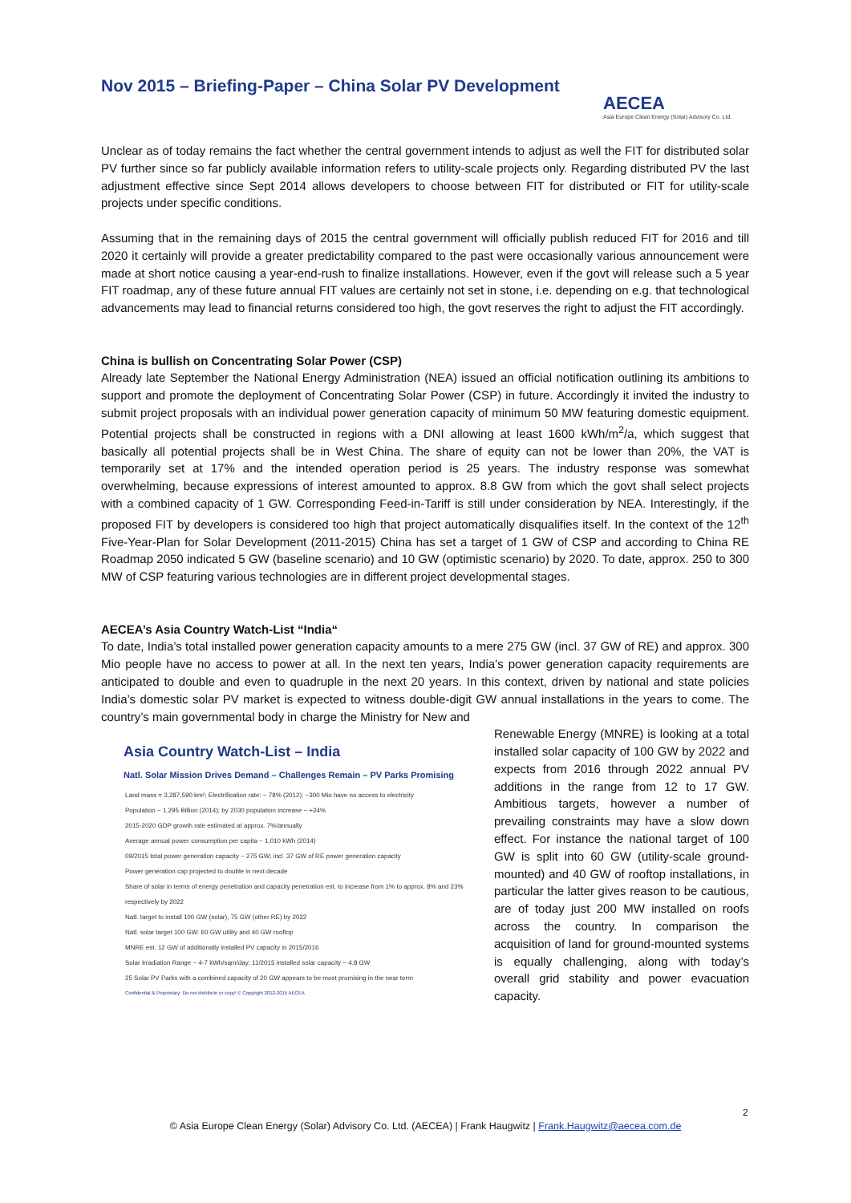Nov 2015 – Briefing-Paper – China Solar PV Development
AECEA
Asia Europe Clean Energy (Solar) Advisory Co. Ltd.
Unclear as of today remains the fact whether the central government intends to adjust as well the FIT for distributed solar PV further since so far publicly available information refers to utility-scale projects only. Regarding distributed PV the last adjustment effective since Sept 2014 allows developers to choose between FIT for distributed or FIT for utility-scale projects under specific conditions.
Assuming that in the remaining days of 2015 the central government will officially publish reduced FIT for 2016 and till 2020 it certainly will provide a greater predictability compared to the past were occasionally various announcement were made at short notice causing a year-end-rush to finalize installations. However, even if the govt will release such a 5 year FIT roadmap, any of these future annual FIT values are certainly not set in stone, i.e. depending on e.g. that technological advancements may lead to financial returns considered too high, the govt reserves the right to adjust the FIT accordingly.
China is bullish on Concentrating Solar Power (CSP)
Already late September the National Energy Administration (NEA) issued an official notification outlining its ambitions to support and promote the deployment of Concentrating Solar Power (CSP) in future. Accordingly it invited the industry to submit project proposals with an individual power generation capacity of minimum 50 MW featuring domestic equipment. Potential projects shall be constructed in regions with a DNI allowing at least 1600 kWh/m<sup>2</sup>/a, which suggest that basically all potential projects shall be in West China. The share of equity can not be lower than 20%, the VAT is temporarily set at 17% and the intended operation period is 25 years. The industry response was somewhat overwhelming, because expressions of interest amounted to approx. 8.8 GW from which the govt shall select projects with a combined capacity of 1 GW. Corresponding Feed-in-Tariff is still under consideration by NEA. Interestingly, if the proposed FIT by developers is considered too high that project automatically disqualifies itself. In the context of the 12<sup>th</sup> Five-Year-Plan for Solar Development (2011-2015) China has set a target of 1 GW of CSP and according to China RE Roadmap 2050 indicated 5 GW (baseline scenario) and 10 GW (optimistic scenario) by 2020. To date, approx. 250 to 300 MW of CSP featuring various technologies are in different project developmental stages.
AECEA’s Asia Country Watch-List “India“
To date, India’s total installed power generation capacity amounts to a mere 275 GW (incl. 37 GW of RE) and approx. 300 Mio people have no access to power at all. In the next ten years, India’s power generation capacity requirements are anticipated to double and even to quadruple in the next 20 years. In this context, driven by national and state policies India’s domestic solar PV market is expected to witness double-digit GW annual installations in the years to come. The country’s main governmental body in charge the Ministry for New and
Asia Country Watch-List – India
Natl. Solar Mission Drives Demand – Challenges Remain – PV Parks Promising
Land mass = 3,287,590 km²; Electrification rate: ~ 78% (2012); ~300 Mio have no access to electricity
Population ~ 1.295 Billion (2014); by 2030 population increase ~ +24%
2015-2020 GDP growth rate estimated at approx. 7%/annually
Average annual power consumption per capita ~ 1,010 kWh (2014)
09/2015 total power generation capacity ~ 275 GW; incl. 37 GW of RE power generation capacity
Power generation cap projected to double in next decade
Share of solar in terms of energy penetration and capacity penetration est. to increase from 1% to approx. 8% and 23% respectively by 2022
Natl. target to install 100 GW (solar), 75 GW (other RE) by 2022
Natl. solar target 100 GW: 60 GW utility and 40 GW rooftop
MNRE est. 12 GW of additionally installed PV capacity in 2015/2016
Solar Irradiation Range ~ 4-7 kWh/sqm/day; 11/2015 installed solar capacity ~ 4.8 GW
25 Solar PV Parks with a combined capacity of 20 GW appears to be most promising in the near term
Confidential & Proprietary: Do not distribute or copy! © Copyright 2012-2015 AECEA
Renewable Energy (MNRE) is looking at a total installed solar capacity of 100 GW by 2022 and expects from 2016 through 2022 annual PV additions in the range from 12 to 17 GW. Ambitious targets, however a number of prevailing constraints may have a slow down effect. For instance the national target of 100 GW is split into 60 GW (utility-scale ground-mounted) and 40 GW of rooftop installations, in particular the latter gives reason to be cautious, are of today just 200 MW installed on roofs across the country. In comparison the acquisition of land for ground-mounted systems is equally challenging, along with today’s overall grid stability and power evacuation capacity.
2
© Asia Europe Clean Energy (Solar) Advisory Co. Ltd. (AECEA) | Frank Haugwitz | Frank.Haugwitz@aecea.com.de